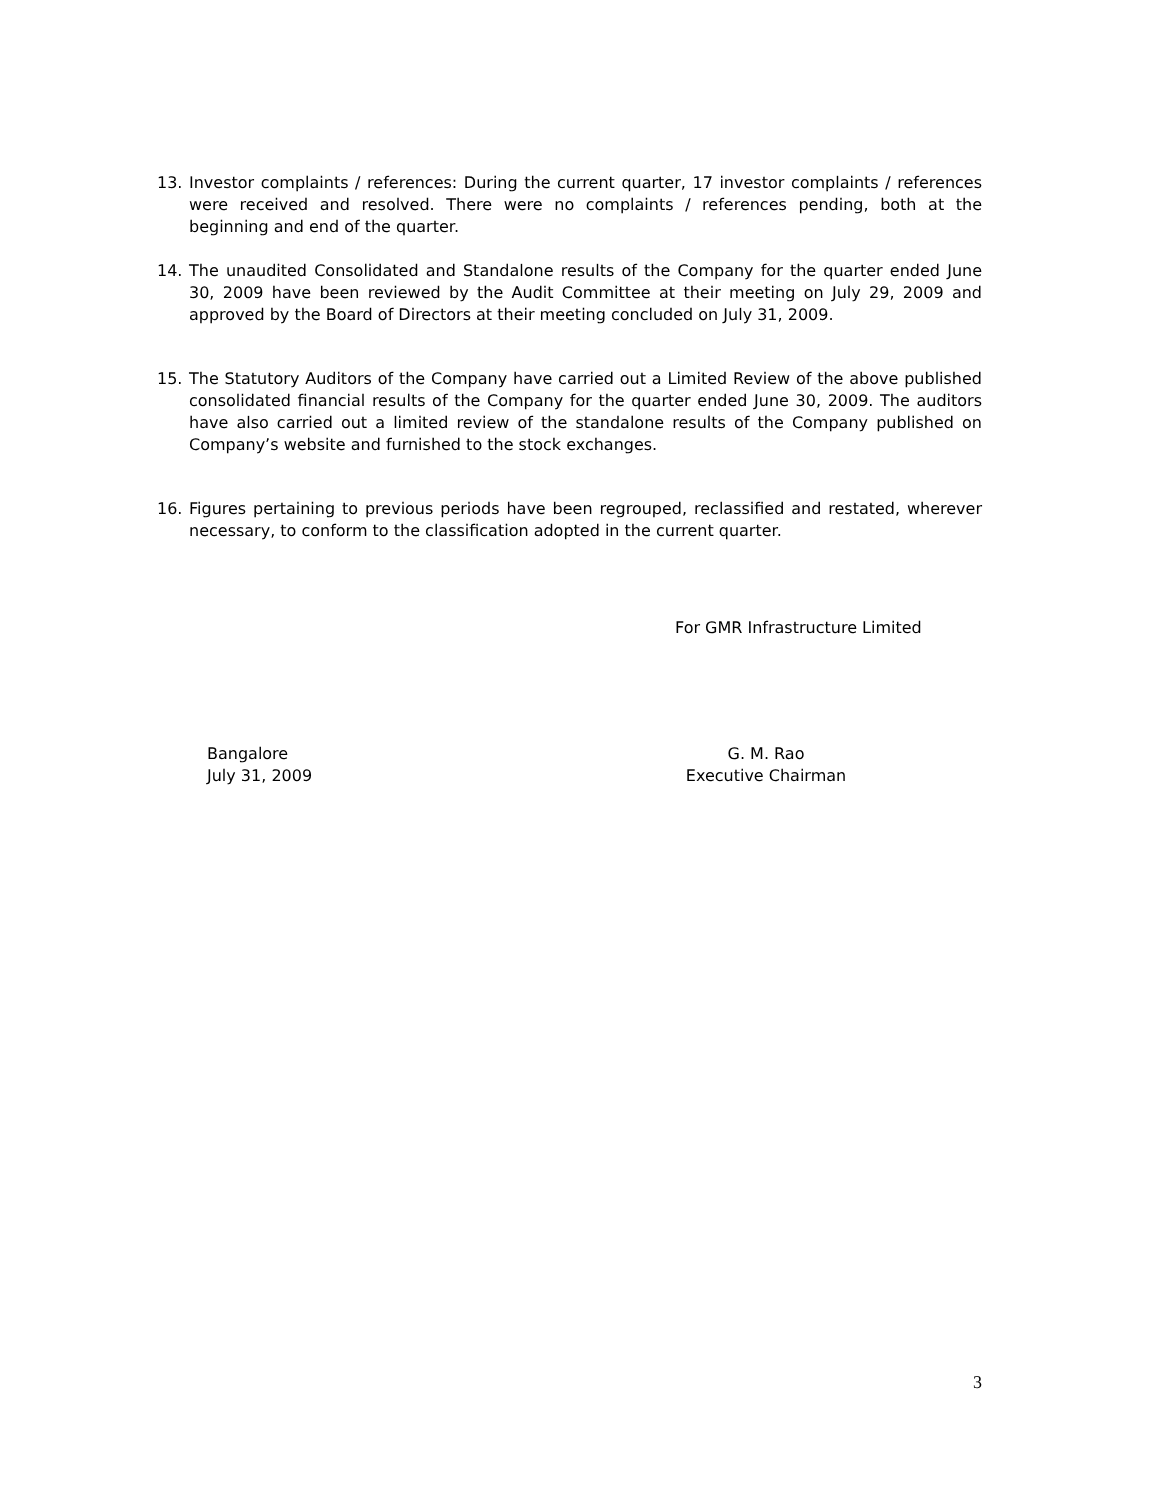13. Investor complaints / references: During the current quarter, 17 investor complaints / references were received and resolved. There were no complaints / references pending, both at the beginning and end of the quarter.
14. The unaudited Consolidated and Standalone results of the Company for the quarter ended June 30, 2009 have been reviewed by the Audit Committee at their meeting on July 29, 2009 and approved by the Board of Directors at their meeting concluded on July 31, 2009.
15. The Statutory Auditors of the Company have carried out a Limited Review of the above published consolidated financial results of the Company for the quarter ended June 30, 2009. The auditors have also carried out a limited review of the standalone results of the Company published on Company’s website and furnished to the stock exchanges.
16. Figures pertaining to previous periods have been regrouped, reclassified and restated, wherever necessary, to conform to the classification adopted in the current quarter.
For GMR Infrastructure Limited
Bangalore
July 31, 2009
G. M. Rao
Executive Chairman
3